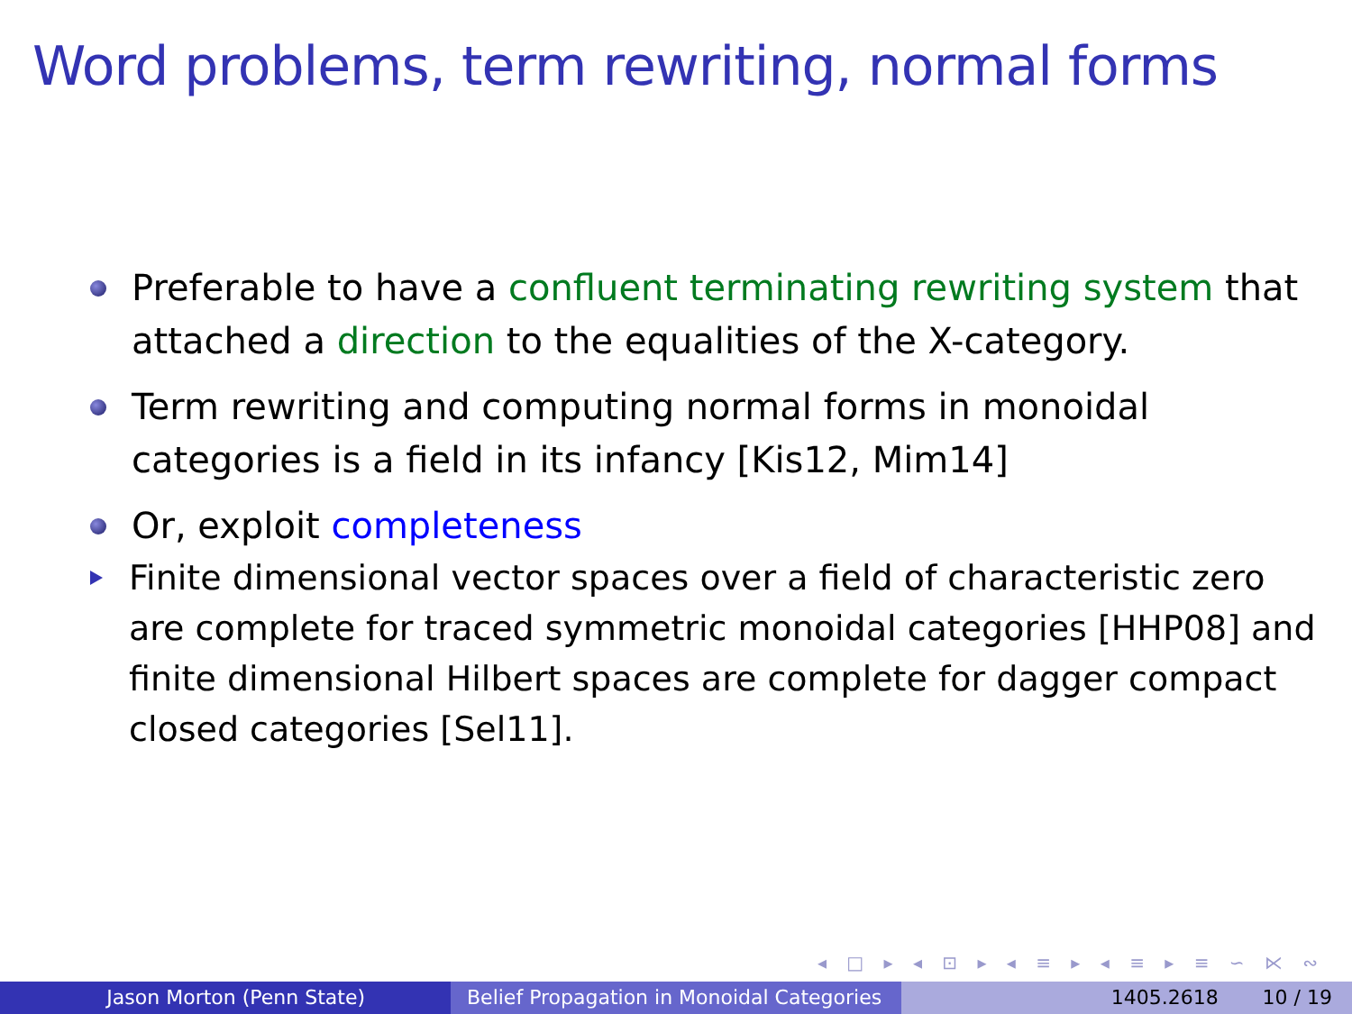Word problems, term rewriting, normal forms
Preferable to have a confluent terminating rewriting system that attached a direction to the equalities of the X-category.
Term rewriting and computing normal forms in monoidal categories is a field in its infancy [Kis12, Mim14]
Or, exploit completeness
Finite dimensional vector spaces over a field of characteristic zero are complete for traced symmetric monoidal categories [HHP08] and finite dimensional Hilbert spaces are complete for dagger compact closed categories [Sel11].
◂ □ ▸ ◂ ⊡ ▸ ◂ ≡ ▸ ◂ ≡ ▸ ≡ ∽ ⋉ ∾
Jason Morton (Penn State) Belief Propagation in Monoidal Categories
1405.2618 10 / 19